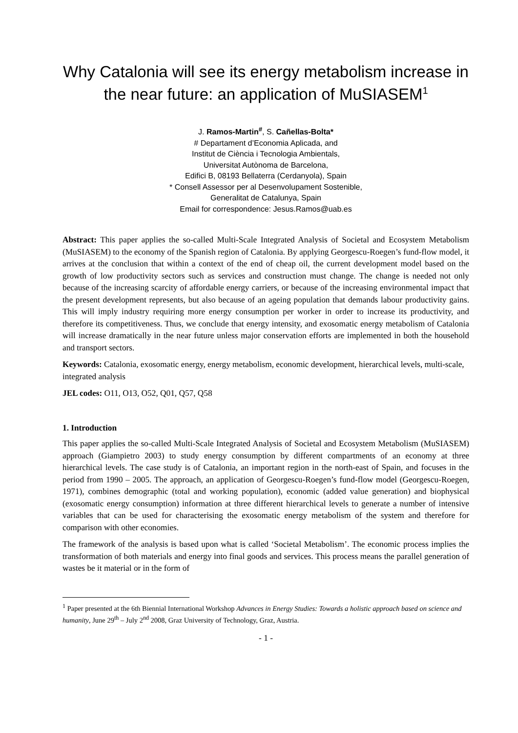Why Catalonia will see its energy metabolism increase in the near future: an application of MuSIASEM<sup>1</sup>
J. Ramos-Martin<sup>#</sup>, S. Cañellas-Bolta*
# Departament d’Economia Aplicada, and
Institut de Ciència i Tecnologia Ambientals,
Universitat Autònoma de Barcelona,
Edifici B, 08193 Bellaterra (Cerdanyola), Spain
* Consell Assessor per al Desenvolupament Sostenible,
Generalitat de Catalunya, Spain
Email for correspondence: Jesus.Ramos@uab.es
Abstract: This paper applies the so-called Multi-Scale Integrated Analysis of Societal and Ecosystem Metabolism (MuSIASEM) to the economy of the Spanish region of Catalonia. By applying Georgescu-Roegen’s fund-flow model, it arrives at the conclusion that within a context of the end of cheap oil, the current development model based on the growth of low productivity sectors such as services and construction must change. The change is needed not only because of the increasing scarcity of affordable energy carriers, or because of the increasing environmental impact that the present development represents, but also because of an ageing population that demands labour productivity gains. This will imply industry requiring more energy consumption per worker in order to increase its productivity, and therefore its competitiveness. Thus, we conclude that energy intensity, and exosomatic energy metabolism of Catalonia will increase dramatically in the near future unless major conservation efforts are implemented in both the household and transport sectors.
Keywords: Catalonia, exosomatic energy, energy metabolism, economic development, hierarchical levels, multi-scale, integrated analysis
JEL codes: O11, O13, O52, Q01, Q57, Q58
1. Introduction
This paper applies the so-called Multi-Scale Integrated Analysis of Societal and Ecosystem Metabolism (MuSIASEM) approach (Giampietro 2003) to study energy consumption by different compartments of an economy at three hierarchical levels. The case study is of Catalonia, an important region in the north-east of Spain, and focuses in the period from 1990 – 2005. The approach, an application of Georgescu-Roegen’s fund-flow model (Georgescu-Roegen, 1971), combines demographic (total and working population), economic (added value generation) and biophysical (exosomatic energy consumption) information at three different hierarchical levels to generate a number of intensive variables that can be used for characterising the exosomatic energy metabolism of the system and therefore for comparison with other economies.
The framework of the analysis is based upon what is called ‘Societal Metabolism’. The economic process implies the transformation of both materials and energy into final goods and services. This process means the parallel generation of wastes be it material or in the form of
<sup>1</sup> Paper presented at the 6th Biennial International Workshop Advances in Energy Studies: Towards a holistic approach based on science and humanity, June 29<sup>th</sup> – July 2<sup>nd</sup> 2008, Graz University of Technology, Graz, Austria.
- 1 -